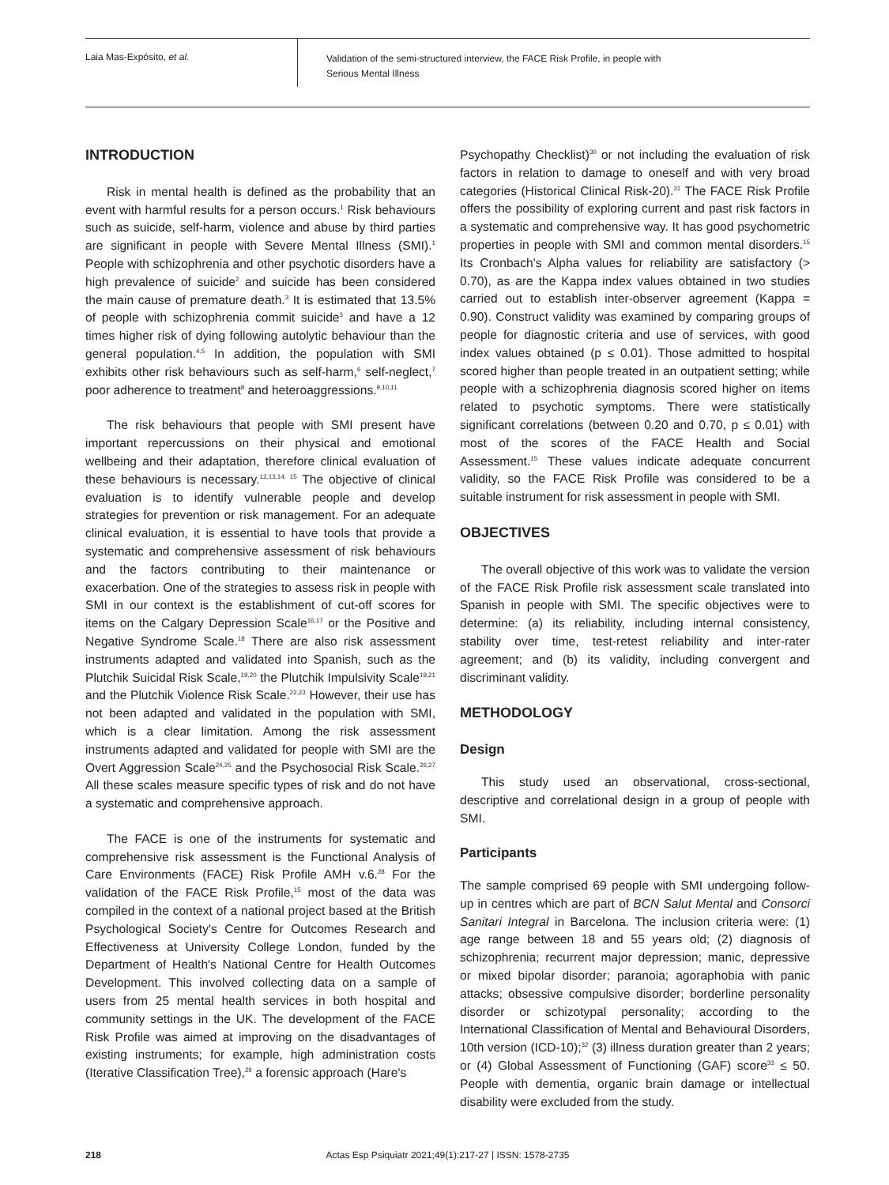Laia Mas-Expósito, et al.
Validation of the semi-structured interview, the FACE Risk Profile, in people with
Serious Mental Illness
INTRODUCTION
Risk in mental health is defined as the probability that an event with harmful results for a person occurs.<sup>1</sup> Risk behaviours such as suicide, self-harm, violence and abuse by third parties are significant in people with Severe Mental Illness (SMI).<sup>1</sup> People with schizophrenia and other psychotic disorders have a high prevalence of suicide<sup>2</sup> and suicide has been considered the main cause of premature death.<sup>3</sup> It is estimated that 13.5% of people with schizophrenia commit suicide<sup>3</sup> and have a 12 times higher risk of dying following autolytic behaviour than the general population.<sup>4,5</sup> In addition, the population with SMI exhibits other risk behaviours such as self-harm,<sup>6</sup> self-neglect,<sup>7</sup> poor adherence to treatment<sup>8</sup> and heteroaggressions.<sup>9,10,11</sup>
The risk behaviours that people with SMI present have important repercussions on their physical and emotional wellbeing and their adaptation, therefore clinical evaluation of these behaviours is necessary.<sup>12,13,14, 15</sup> The objective of clinical evaluation is to identify vulnerable people and develop strategies for prevention or risk management. For an adequate clinical evaluation, it is essential to have tools that provide a systematic and comprehensive assessment of risk behaviours and the factors contributing to their maintenance or exacerbation. One of the strategies to assess risk in people with SMI in our context is the establishment of cut-off scores for items on the Calgary Depression Scale<sup>16,17</sup> or the Positive and Negative Syndrome Scale.<sup>18</sup> There are also risk assessment instruments adapted and validated into Spanish, such as the Plutchik Suicidal Risk Scale,<sup>19,20</sup> the Plutchik Impulsivity Scale<sup>19,21</sup> and the Plutchik Violence Risk Scale.<sup>22,23</sup> However, their use has not been adapted and validated in the population with SMI, which is a clear limitation. Among the risk assessment instruments adapted and validated for people with SMI are the Overt Aggression Scale<sup>24,25</sup> and the Psychosocial Risk Scale.<sup>26,27</sup> All these scales measure specific types of risk and do not have a systematic and comprehensive approach.
The FACE is one of the instruments for systematic and comprehensive risk assessment is the Functional Analysis of Care Environments (FACE) Risk Profile AMH v.6.<sup>28</sup> For the validation of the FACE Risk Profile,<sup>15</sup> most of the data was compiled in the context of a national project based at the British Psychological Society's Centre for Outcomes Research and Effectiveness at University College London, funded by the Department of Health's National Centre for Health Outcomes Development. This involved collecting data on a sample of users from 25 mental health services in both hospital and community settings in the UK. The development of the FACE Risk Profile was aimed at improving on the disadvantages of existing instruments; for example, high administration costs (Iterative Classification Tree),<sup>29</sup> a forensic approach (Hare's
Psychopathy Checklist)<sup>30</sup> or not including the evaluation of risk factors in relation to damage to oneself and with very broad categories (Historical Clinical Risk-20).<sup>31</sup> The FACE Risk Profile offers the possibility of exploring current and past risk factors in a systematic and comprehensive way. It has good psychometric properties in people with SMI and common mental disorders.<sup>15</sup> Its Cronbach's Alpha values for reliability are satisfactory (> 0.70), as are the Kappa index values obtained in two studies carried out to establish inter-observer agreement (Kappa = 0.90). Construct validity was examined by comparing groups of people for diagnostic criteria and use of services, with good index values obtained (p ≤ 0.01). Those admitted to hospital scored higher than people treated in an outpatient setting; while people with a schizophrenia diagnosis scored higher on items related to psychotic symptoms. There were statistically significant correlations (between 0.20 and 0.70, p ≤ 0.01) with most of the scores of the FACE Health and Social Assessment.<sup>15</sup> These values indicate adequate concurrent validity, so the FACE Risk Profile was considered to be a suitable instrument for risk assessment in people with SMI.
OBJECTIVES
The overall objective of this work was to validate the version of the FACE Risk Profile risk assessment scale translated into Spanish in people with SMI. The specific objectives were to determine: (a) its reliability, including internal consistency, stability over time, test-retest reliability and inter-rater agreement; and (b) its validity, including convergent and discriminant validity.
METHODOLOGY
Design
This study used an observational, cross-sectional, descriptive and correlational design in a group of people with SMI.
Participants
The sample comprised 69 people with SMI undergoing follow-up in centres which are part of BCN Salut Mental and Consorci Sanitari Integral in Barcelona. The inclusion criteria were: (1) age range between 18 and 55 years old; (2) diagnosis of schizophrenia; recurrent major depression; manic, depressive or mixed bipolar disorder; paranoia; agoraphobia with panic attacks; obsessive compulsive disorder; borderline personality disorder or schizotypal personality; according to the International Classification of Mental and Behavioural Disorders, 10th version (ICD-10);<sup>32</sup> (3) illness duration greater than 2 years; or (4) Global Assessment of Functioning (GAF) score<sup>33</sup> ≤ 50. People with dementia, organic brain damage or intellectual disability were excluded from the study.
218 Actas Esp Psiquiatr 2021;49(1):217-27 | ISSN: 1578-2735